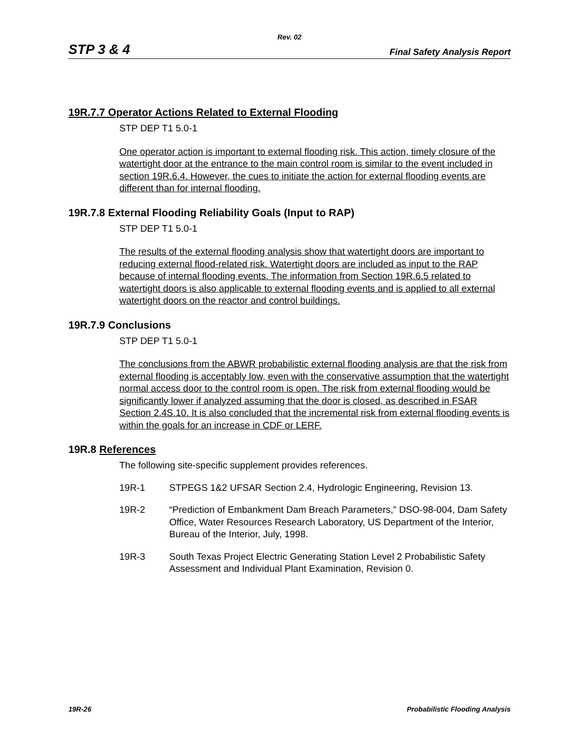Rev. 02
STP 3 & 4 Final Safety Analysis Report
19R.7.7 Operator Actions Related to External Flooding
STP DEP T1 5.0-1
One operator action is important to external flooding risk. This action, timely closure of the watertight door at the entrance to the main control room is similar to the event included in section 19R.6.4. However, the cues to initiate the action for external flooding events are different than for internal flooding.
19R.7.8 External Flooding Reliability Goals (Input to RAP)
STP DEP T1 5.0-1
The results of the external flooding analysis show that watertight doors are important to reducing external flood-related risk. Watertight doors are included as input to the RAP because of internal flooding events. The information from Section 19R.6.5 related to watertight doors is also applicable to external flooding events and is applied to all external watertight doors on the reactor and control buildings.
19R.7.9 Conclusions
STP DEP T1 5.0-1
The conclusions from the ABWR probabilistic external flooding analysis are that the risk from external flooding is acceptably low, even with the conservative assumption that the watertight normal access door to the control room is open. The risk from external flooding would be significantly lower if analyzed assuming that the door is closed, as described in FSAR Section 2.4S.10. It is also concluded that the incremental risk from external flooding events is within the goals for an increase in CDF or LERF.
19R.8 References
The following site-specific supplement provides references.
19R-1 STPEGS 1&2 UFSAR Section 2.4, Hydrologic Engineering, Revision 13.
19R-2 “Prediction of Embankment Dam Breach Parameters,” DSO-98-004, Dam Safety Office, Water Resources Research Laboratory, US Department of the Interior, Bureau of the Interior, July, 1998.
19R-3 South Texas Project Electric Generating Station Level 2 Probabilistic Safety Assessment and Individual Plant Examination, Revision 0.
19R-26 Probabilistic Flooding Analysis